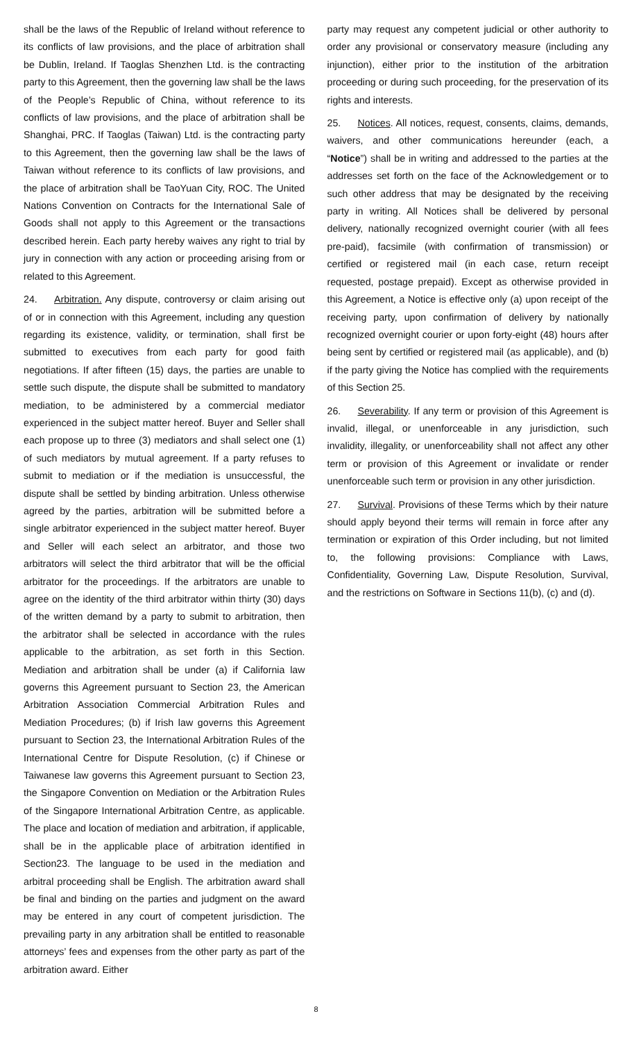shall be the laws of the Republic of Ireland without reference to its conflicts of law provisions, and the place of arbitration shall be Dublin, Ireland. If Taoglas Shenzhen Ltd. is the contracting party to this Agreement, then the governing law shall be the laws of the People’s Republic of China, without reference to its conflicts of law provisions, and the place of arbitration shall be Shanghai, PRC. If Taoglas (Taiwan) Ltd. is the contracting party to this Agreement, then the governing law shall be the laws of Taiwan without reference to its conflicts of law provisions, and the place of arbitration shall be TaoYuan City, ROC. The United Nations Convention on Contracts for the International Sale of Goods shall not apply to this Agreement or the transactions described herein. Each party hereby waives any right to trial by jury in connection with any action or proceeding arising from or related to this Agreement.
24. Arbitration. Any dispute, controversy or claim arising out of or in connection with this Agreement, including any question regarding its existence, validity, or termination, shall first be submitted to executives from each party for good faith negotiations. If after fifteen (15) days, the parties are unable to settle such dispute, the dispute shall be submitted to mandatory mediation, to be administered by a commercial mediator experienced in the subject matter hereof. Buyer and Seller shall each propose up to three (3) mediators and shall select one (1) of such mediators by mutual agreement. If a party refuses to submit to mediation or if the mediation is unsuccessful, the dispute shall be settled by binding arbitration. Unless otherwise agreed by the parties, arbitration will be submitted before a single arbitrator experienced in the subject matter hereof. Buyer and Seller will each select an arbitrator, and those two arbitrators will select the third arbitrator that will be the official arbitrator for the proceedings. If the arbitrators are unable to agree on the identity of the third arbitrator within thirty (30) days of the written demand by a party to submit to arbitration, then the arbitrator shall be selected in accordance with the rules applicable to the arbitration, as set forth in this Section. Mediation and arbitration shall be under (a) if California law governs this Agreement pursuant to Section 23, the American Arbitration Association Commercial Arbitration Rules and Mediation Procedures; (b) if Irish law governs this Agreement pursuant to Section 23, the International Arbitration Rules of the International Centre for Dispute Resolution, (c) if Chinese or Taiwanese law governs this Agreement pursuant to Section 23, the Singapore Convention on Mediation or the Arbitration Rules of the Singapore International Arbitration Centre, as applicable. The place and location of mediation and arbitration, if applicable, shall be in the applicable place of arbitration identified in Section23. The language to be used in the mediation and arbitral proceeding shall be English. The arbitration award shall be final and binding on the parties and judgment on the award may be entered in any court of competent jurisdiction. The prevailing party in any arbitration shall be entitled to reasonable attorneys’ fees and expenses from the other party as part of the arbitration award. Either
party may request any competent judicial or other authority to order any provisional or conservatory measure (including any injunction), either prior to the institution of the arbitration proceeding or during such proceeding, for the preservation of its rights and interests.
25. Notices. All notices, request, consents, claims, demands, waivers, and other communications hereunder (each, a “Notice”) shall be in writing and addressed to the parties at the addresses set forth on the face of the Acknowledgement or to such other address that may be designated by the receiving party in writing. All Notices shall be delivered by personal delivery, nationally recognized overnight courier (with all fees pre-paid), facsimile (with confirmation of transmission) or certified or registered mail (in each case, return receipt requested, postage prepaid). Except as otherwise provided in this Agreement, a Notice is effective only (a) upon receipt of the receiving party, upon confirmation of delivery by nationally recognized overnight courier or upon forty-eight (48) hours after being sent by certified or registered mail (as applicable), and (b) if the party giving the Notice has complied with the requirements of this Section 25.
26. Severability. If any term or provision of this Agreement is invalid, illegal, or unenforceable in any jurisdiction, such invalidity, illegality, or unenforceability shall not affect any other term or provision of this Agreement or invalidate or render unenforceable such term or provision in any other jurisdiction.
27. Survival. Provisions of these Terms which by their nature should apply beyond their terms will remain in force after any termination or expiration of this Order including, but not limited to, the following provisions: Compliance with Laws, Confidentiality, Governing Law, Dispute Resolution, Survival, and the restrictions on Software in Sections 11(b), (c) and (d).
8